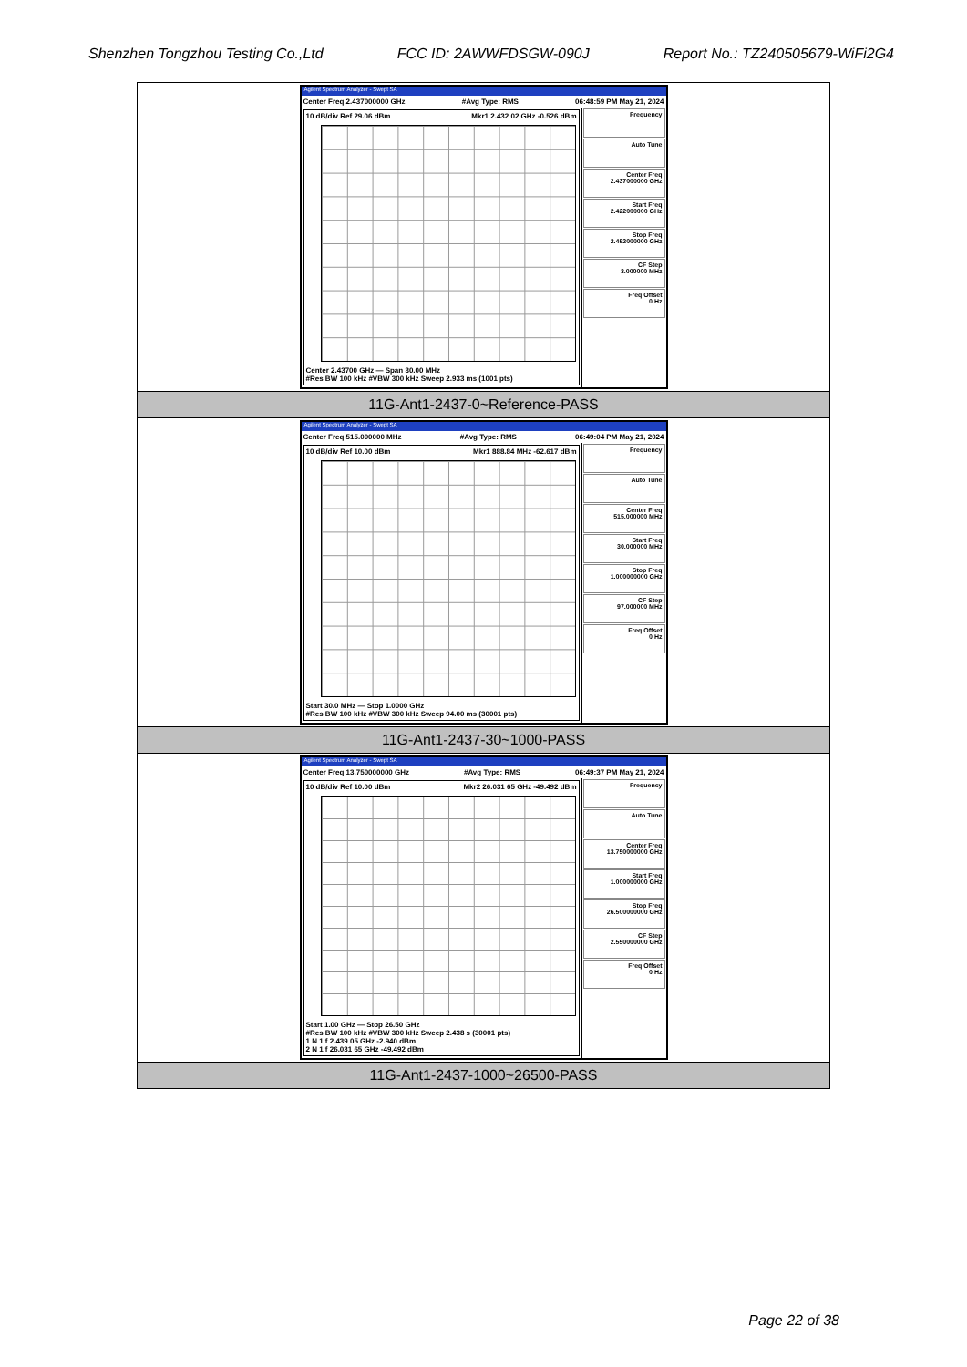Shenzhen Tongzhou Testing Co.,Ltd FCC ID: 2AWWFDSGW-090J Report No.: TZ240505679-WiFi2G4
| Agilent Spectrum Analyzer - Swept SA Center Freq 2.437000000 GHz #Avg Type: RMS 06:48:59 PM May 21, 2024 10 dB/div Ref 29.06 dBm Mkr1 2.432 02 GHz -0.526 dBm Center 2.43700 GHz — Span 30.00 MHz #Res BW 100 kHz #VBW 300 kHz Sweep 2.933 ms (1001 pts) Frequency Auto Tune Center Freq 2.437000000 GHz Start Freq 2.422000000 GHz Stop Freq 2.452000000 GHz CF Step 3.000000 MHz Freq Offset 0 Hz |
| 11G-Ant1-2437-0~Reference-PASS |
| Agilent Spectrum Analyzer - Swept SA Center Freq 515.000000 MHz #Avg Type: RMS 06:49:04 PM May 21, 2024 10 dB/div Ref 10.00 dBm Mkr1 888.84 MHz -62.617 dBm Start 30.0 MHz — Stop 1.0000 GHz #Res BW 100 kHz #VBW 300 kHz Sweep 94.00 ms (30001 pts) Frequency Auto Tune Center Freq 515.000000 MHz Start Freq 30.000000 MHz Stop Freq 1.000000000 GHz CF Step 97.000000 MHz Freq Offset 0 Hz |
| 11G-Ant1-2437-30~1000-PASS |
| Agilent Spectrum Analyzer - Swept SA Center Freq 13.750000000 GHz #Avg Type: RMS 06:49:37 PM May 21, 2024 10 dB/div Ref 10.00 dBm Mkr2 26.031 65 GHz -49.492 dBm Start 1.00 GHz — Stop 26.50 GHz #Res BW 100 kHz #VBW 300 kHz Sweep 2.438 s (30001 pts) 1 N 1 f 2.439 05 GHz -2.940 dBm 2 N 1 f 26.031 65 GHz -49.492 dBm Frequency Auto Tune Center Freq 13.750000000 GHz Start Freq 1.000000000 GHz Stop Freq 26.500000000 GHz CF Step 2.550000000 GHz Freq Offset 0 Hz |
| 11G-Ant1-2437-1000~26500-PASS |
Page 22 of 38